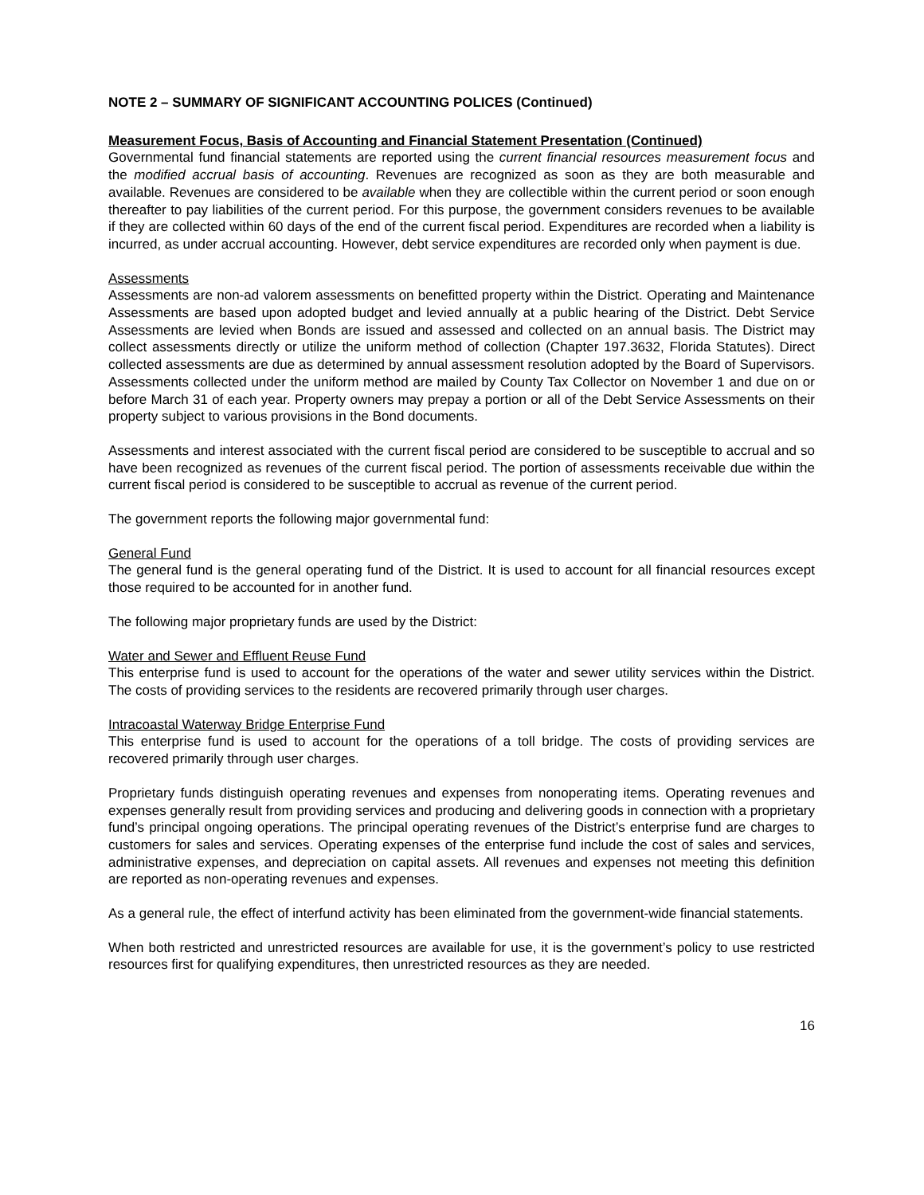NOTE 2 – SUMMARY OF SIGNIFICANT ACCOUNTING POLICES (Continued)
Measurement Focus, Basis of Accounting and Financial Statement Presentation (Continued)
Governmental fund financial statements are reported using the current financial resources measurement focus and the modified accrual basis of accounting. Revenues are recognized as soon as they are both measurable and available. Revenues are considered to be available when they are collectible within the current period or soon enough thereafter to pay liabilities of the current period. For this purpose, the government considers revenues to be available if they are collected within 60 days of the end of the current fiscal period. Expenditures are recorded when a liability is incurred, as under accrual accounting. However, debt service expenditures are recorded only when payment is due.
Assessments
Assessments are non-ad valorem assessments on benefitted property within the District. Operating and Maintenance Assessments are based upon adopted budget and levied annually at a public hearing of the District. Debt Service Assessments are levied when Bonds are issued and assessed and collected on an annual basis. The District may collect assessments directly or utilize the uniform method of collection (Chapter 197.3632, Florida Statutes). Direct collected assessments are due as determined by annual assessment resolution adopted by the Board of Supervisors. Assessments collected under the uniform method are mailed by County Tax Collector on November 1 and due on or before March 31 of each year. Property owners may prepay a portion or all of the Debt Service Assessments on their property subject to various provisions in the Bond documents.
Assessments and interest associated with the current fiscal period are considered to be susceptible to accrual and so have been recognized as revenues of the current fiscal period. The portion of assessments receivable due within the current fiscal period is considered to be susceptible to accrual as revenue of the current period.
The government reports the following major governmental fund:
General Fund
The general fund is the general operating fund of the District. It is used to account for all financial resources except those required to be accounted for in another fund.
The following major proprietary funds are used by the District:
Water and Sewer and Effluent Reuse Fund
This enterprise fund is used to account for the operations of the water and sewer utility services within the District. The costs of providing services to the residents are recovered primarily through user charges.
Intracoastal Waterway Bridge Enterprise Fund
This enterprise fund is used to account for the operations of a toll bridge. The costs of providing services are recovered primarily through user charges.
Proprietary funds distinguish operating revenues and expenses from nonoperating items. Operating revenues and expenses generally result from providing services and producing and delivering goods in connection with a proprietary fund’s principal ongoing operations. The principal operating revenues of the District’s enterprise fund are charges to customers for sales and services. Operating expenses of the enterprise fund include the cost of sales and services, administrative expenses, and depreciation on capital assets. All revenues and expenses not meeting this definition are reported as non-operating revenues and expenses.
As a general rule, the effect of interfund activity has been eliminated from the government-wide financial statements.
When both restricted and unrestricted resources are available for use, it is the government’s policy to use restricted resources first for qualifying expenditures, then unrestricted resources as they are needed.
16